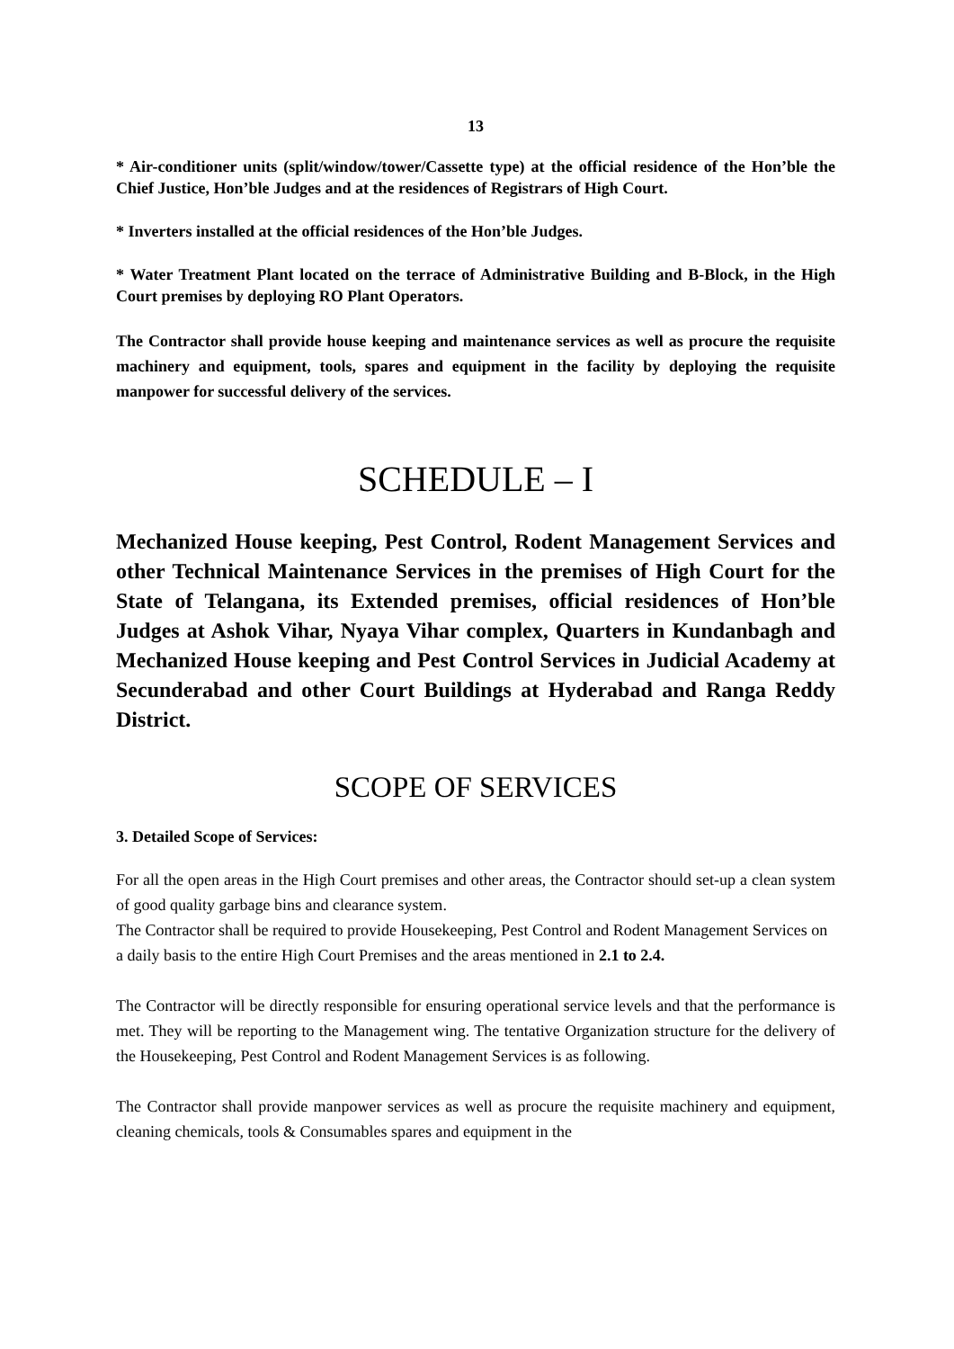13
* Air-conditioner units (split/window/tower/Cassette type) at the official residence of the Hon’ble the Chief Justice, Hon’ble Judges and at the residences of Registrars of High Court.
* Inverters installed at the official residences of the Hon’ble Judges.
* Water Treatment Plant located on the terrace of Administrative Building and B-Block, in the High Court premises by deploying RO Plant Operators.
The Contractor shall provide house keeping and maintenance services as well as procure the requisite machinery and equipment, tools, spares and equipment in the facility by deploying the requisite manpower for successful delivery of the services.
SCHEDULE – I
Mechanized House keeping, Pest Control, Rodent Management Services and other Technical Maintenance Services in the premises of High Court for the State of Telangana, its Extended premises, official residences of Hon’ble Judges at Ashok Vihar, Nyaya Vihar complex, Quarters in Kundanbagh and Mechanized House keeping and Pest Control Services in Judicial Academy at Secunderabad and other Court Buildings at Hyderabad and Ranga Reddy District.
SCOPE OF SERVICES
3. Detailed Scope of Services:
For all the open areas in the High Court premises and other areas, the Contractor should set-up a clean system of good quality garbage bins and clearance system.
The Contractor shall be required to provide Housekeeping, Pest Control and Rodent Management Services on a daily basis to the entire High Court Premises and the areas mentioned in 2.1 to 2.4.
The Contractor will be directly responsible for ensuring operational service levels and that the performance is met. They will be reporting to the Management wing. The tentative Organization structure for the delivery of the Housekeeping, Pest Control and Rodent Management Services is as following.
The Contractor shall provide manpower services as well as procure the requisite machinery and equipment, cleaning chemicals, tools & Consumables spares and equipment in the